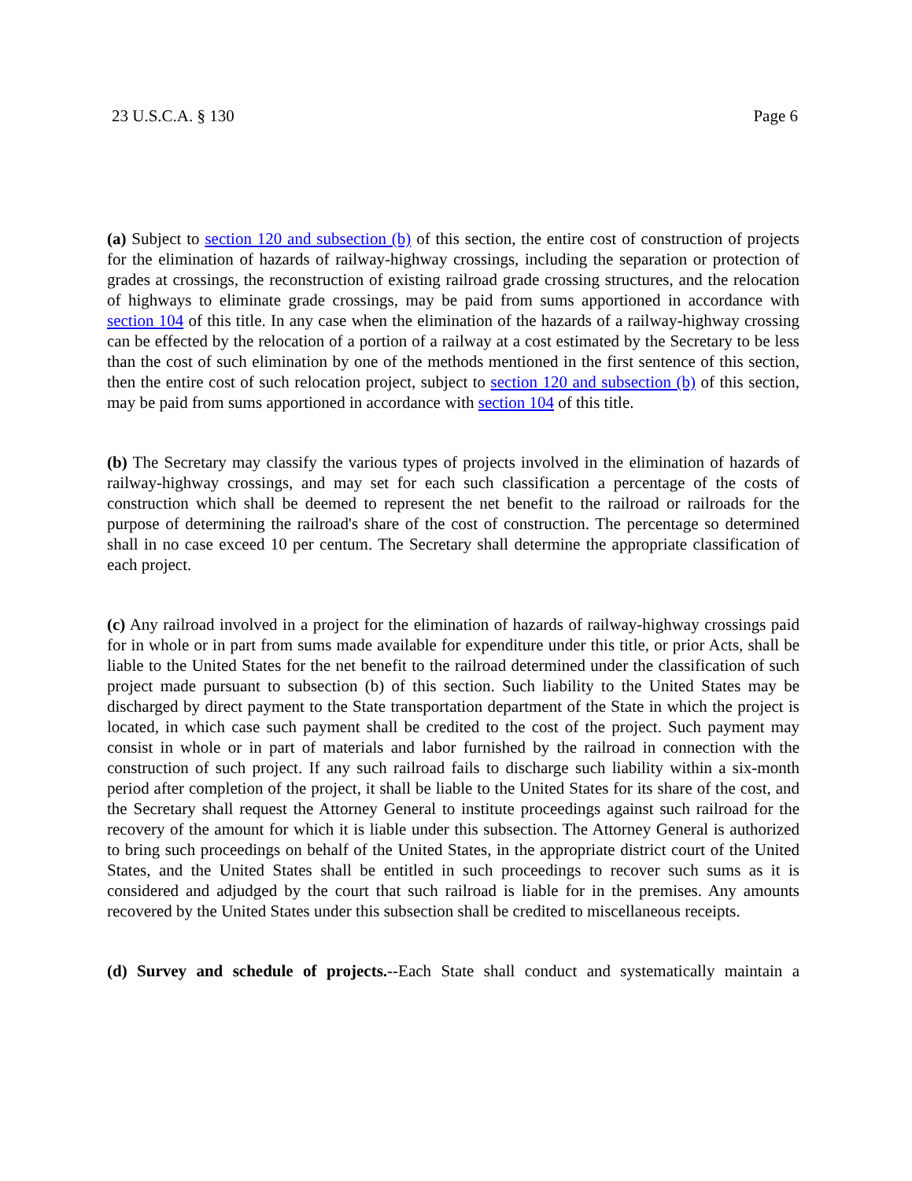23 U.S.C.A. § 130 Page 6
(a) Subject to section 120 and subsection (b) of this section, the entire cost of construction of projects for the elimination of hazards of railway-highway crossings, including the separation or protection of grades at crossings, the reconstruction of existing railroad grade crossing structures, and the relocation of highways to eliminate grade crossings, may be paid from sums apportioned in accordance with section 104 of this title. In any case when the elimination of the hazards of a railway-highway crossing can be effected by the relocation of a portion of a railway at a cost estimated by the Secretary to be less than the cost of such elimination by one of the methods mentioned in the first sentence of this section, then the entire cost of such relocation project, subject to section 120 and subsection (b) of this section, may be paid from sums apportioned in accordance with section 104 of this title.
(b) The Secretary may classify the various types of projects involved in the elimination of hazards of railway-highway crossings, and may set for each such classification a percentage of the costs of construction which shall be deemed to represent the net benefit to the railroad or railroads for the purpose of determining the railroad's share of the cost of construction. The percentage so determined shall in no case exceed 10 per centum. The Secretary shall determine the appropriate classification of each project.
(c) Any railroad involved in a project for the elimination of hazards of railway-highway crossings paid for in whole or in part from sums made available for expenditure under this title, or prior Acts, shall be liable to the United States for the net benefit to the railroad determined under the classification of such project made pursuant to subsection (b) of this section. Such liability to the United States may be discharged by direct payment to the State transportation department of the State in which the project is located, in which case such payment shall be credited to the cost of the project. Such payment may consist in whole or in part of materials and labor furnished by the railroad in connection with the construction of such project. If any such railroad fails to discharge such liability within a six-month period after completion of the project, it shall be liable to the United States for its share of the cost, and the Secretary shall request the Attorney General to institute proceedings against such railroad for the recovery of the amount for which it is liable under this subsection. The Attorney General is authorized to bring such proceedings on behalf of the United States, in the appropriate district court of the United States, and the United States shall be entitled in such proceedings to recover such sums as it is considered and adjudged by the court that such railroad is liable for in the premises. Any amounts recovered by the United States under this subsection shall be credited to miscellaneous receipts.
(d) Survey and schedule of projects.--Each State shall conduct and systematically maintain a